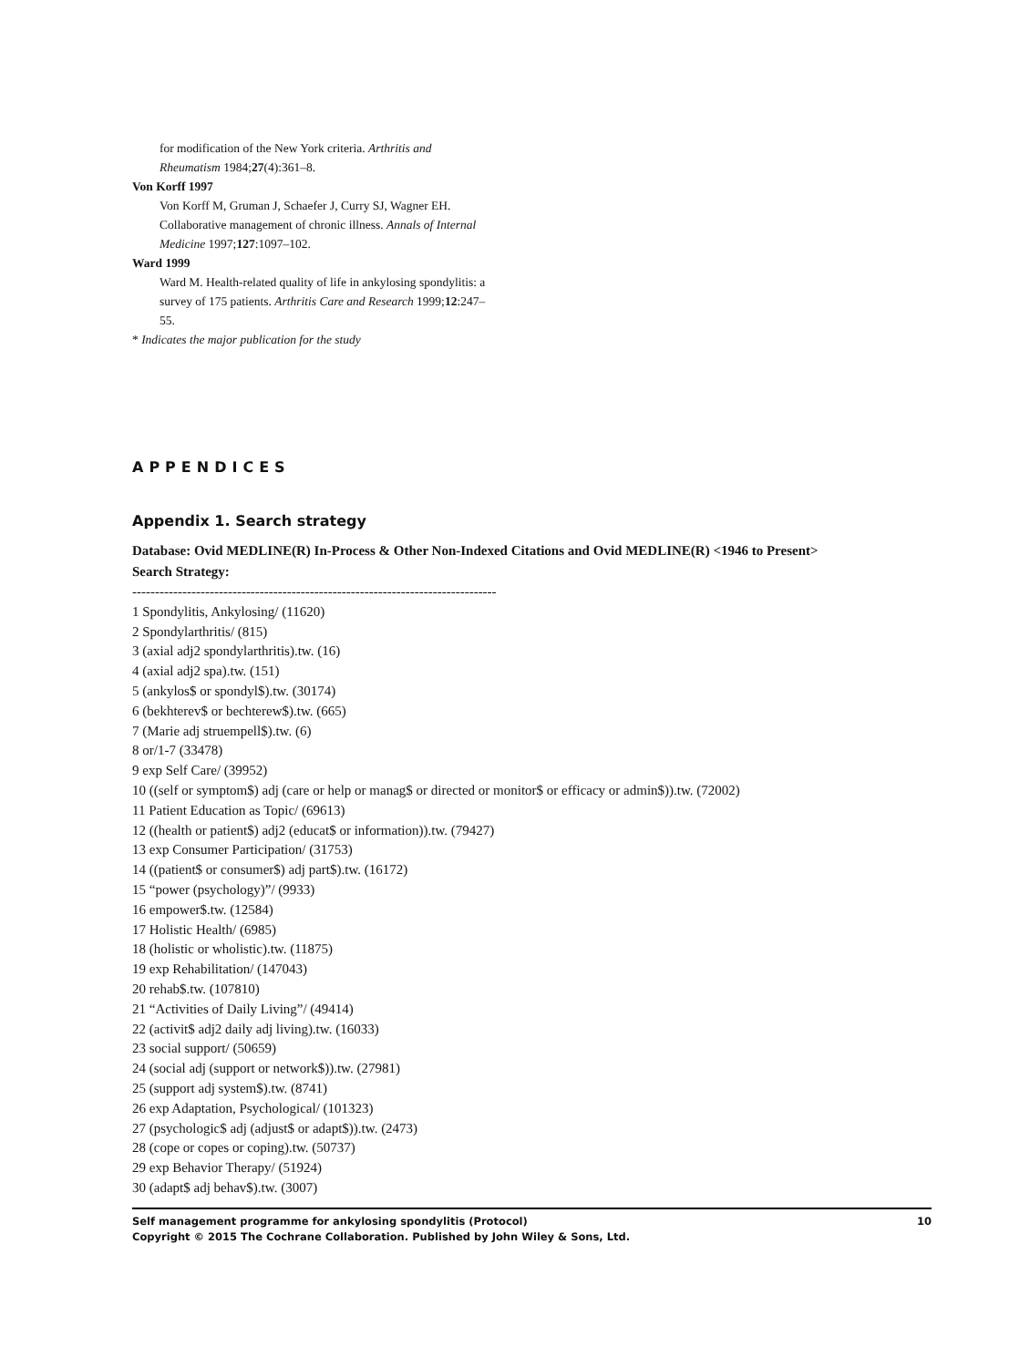for modification of the New York criteria. Arthritis and Rheumatism 1984;27(4):361–8.
Von Korff 1997
Von Korff M, Gruman J, Schaefer J, Curry SJ, Wagner EH. Collaborative management of chronic illness. Annals of Internal Medicine 1997;127:1097–102.
Ward 1999
Ward M. Health-related quality of life in ankylosing spondylitis: a survey of 175 patients. Arthritis Care and Research 1999;12:247–55.
* Indicates the major publication for the study
APPENDICES
Appendix 1. Search strategy
Database: Ovid MEDLINE(R) In-Process & Other Non-Indexed Citations and Ovid MEDLINE(R) <1946 to Present>
Search Strategy:
--------------------------------------------------------------------------------
1 Spondylitis, Ankylosing/ (11620)
2 Spondylarthritis/ (815)
3 (axial adj2 spondylarthritis).tw. (16)
4 (axial adj2 spa).tw. (151)
5 (ankylos$ or spondyl$).tw. (30174)
6 (bekhterev$ or bechterew$).tw. (665)
7 (Marie adj struempell$).tw. (6)
8 or/1-7 (33478)
9 exp Self Care/ (39952)
10 ((self or symptom$) adj (care or help or manag$ or directed or monitor$ or efficacy or admin$)).tw. (72002)
11 Patient Education as Topic/ (69613)
12 ((health or patient$) adj2 (educat$ or information)).tw. (79427)
13 exp Consumer Participation/ (31753)
14 ((patient$ or consumer$) adj part$).tw. (16172)
15 “power (psychology)”/ (9933)
16 empower$.tw. (12584)
17 Holistic Health/ (6985)
18 (holistic or wholistic).tw. (11875)
19 exp Rehabilitation/ (147043)
20 rehab$.tw. (107810)
21 “Activities of Daily Living”/ (49414)
22 (activit$ adj2 daily adj living).tw. (16033)
23 social support/ (50659)
24 (social adj (support or network$)).tw. (27981)
25 (support adj system$).tw. (8741)
26 exp Adaptation, Psychological/ (101323)
27 (psychologic$ adj (adjust$ or adapt$)).tw. (2473)
28 (cope or copes or coping).tw. (50737)
29 exp Behavior Therapy/ (51924)
30 (adapt$ adj behav$).tw. (3007)
Self management programme for ankylosing spondylitis (Protocol)
Copyright © 2015 The Cochrane Collaboration. Published by John Wiley & Sons, Ltd.
10